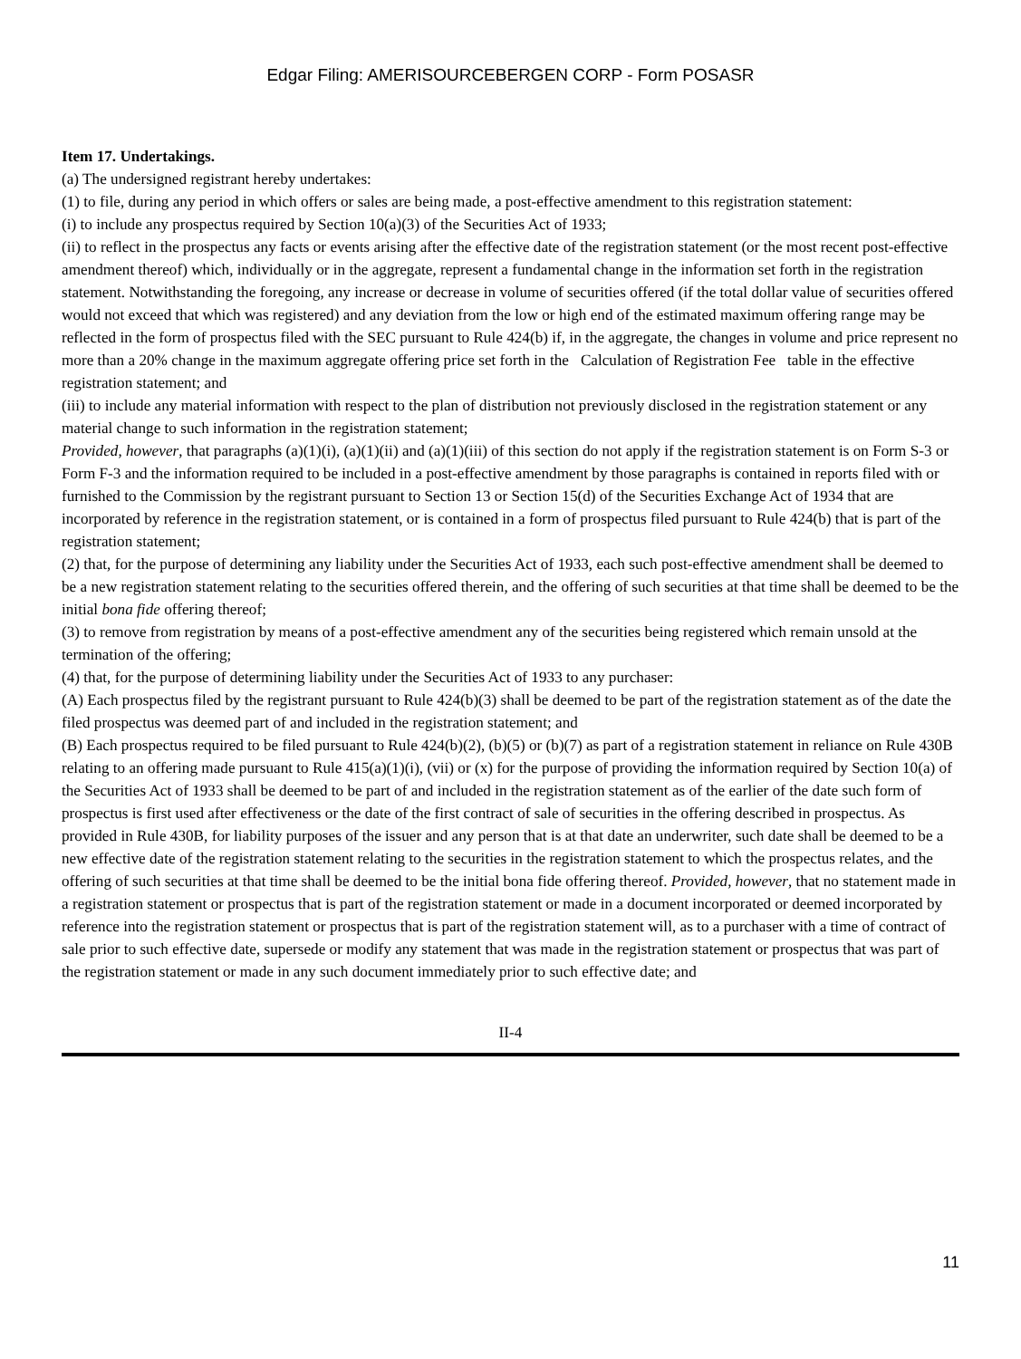Edgar Filing: AMERISOURCEBERGEN CORP - Form POSASR
Item 17. Undertakings.
(a) The undersigned registrant hereby undertakes:
(1) to file, during any period in which offers or sales are being made, a post-effective amendment to this registration statement:
(i) to include any prospectus required by Section 10(a)(3) of the Securities Act of 1933;
(ii) to reflect in the prospectus any facts or events arising after the effective date of the registration statement (or the most recent post-effective amendment thereof) which, individually or in the aggregate, represent a fundamental change in the information set forth in the registration statement. Notwithstanding the foregoing, any increase or decrease in volume of securities offered (if the total dollar value of securities offered would not exceed that which was registered) and any deviation from the low or high end of the estimated maximum offering range may be reflected in the form of prospectus filed with the SEC pursuant to Rule 424(b) if, in the aggregate, the changes in volume and price represent no more than a 20% change in the maximum aggregate offering price set forth in the Calculation of Registration Fee table in the effective registration statement; and
(iii) to include any material information with respect to the plan of distribution not previously disclosed in the registration statement or any material change to such information in the registration statement;
Provided, however, that paragraphs (a)(1)(i), (a)(1)(ii) and (a)(1)(iii) of this section do not apply if the registration statement is on Form S-3 or Form F-3 and the information required to be included in a post-effective amendment by those paragraphs is contained in reports filed with or furnished to the Commission by the registrant pursuant to Section 13 or Section 15(d) of the Securities Exchange Act of 1934 that are incorporated by reference in the registration statement, or is contained in a form of prospectus filed pursuant to Rule 424(b) that is part of the registration statement;
(2) that, for the purpose of determining any liability under the Securities Act of 1933, each such post-effective amendment shall be deemed to be a new registration statement relating to the securities offered therein, and the offering of such securities at that time shall be deemed to be the initial bona fide offering thereof;
(3) to remove from registration by means of a post-effective amendment any of the securities being registered which remain unsold at the termination of the offering;
(4) that, for the purpose of determining liability under the Securities Act of 1933 to any purchaser:
(A) Each prospectus filed by the registrant pursuant to Rule 424(b)(3) shall be deemed to be part of the registration statement as of the date the filed prospectus was deemed part of and included in the registration statement; and
(B) Each prospectus required to be filed pursuant to Rule 424(b)(2), (b)(5) or (b)(7) as part of a registration statement in reliance on Rule 430B relating to an offering made pursuant to Rule 415(a)(1)(i), (vii) or (x) for the purpose of providing the information required by Section 10(a) of the Securities Act of 1933 shall be deemed to be part of and included in the registration statement as of the earlier of the date such form of prospectus is first used after effectiveness or the date of the first contract of sale of securities in the offering described in prospectus. As provided in Rule 430B, for liability purposes of the issuer and any person that is at that date an underwriter, such date shall be deemed to be a new effective date of the registration statement relating to the securities in the registration statement to which the prospectus relates, and the offering of such securities at that time shall be deemed to be the initial bona fide offering thereof. Provided, however, that no statement made in a registration statement or prospectus that is part of the registration statement or made in a document incorporated or deemed incorporated by reference into the registration statement or prospectus that is part of the registration statement will, as to a purchaser with a time of contract of sale prior to such effective date, supersede or modify any statement that was made in the registration statement or prospectus that was part of the registration statement or made in any such document immediately prior to such effective date; and
II-4
11